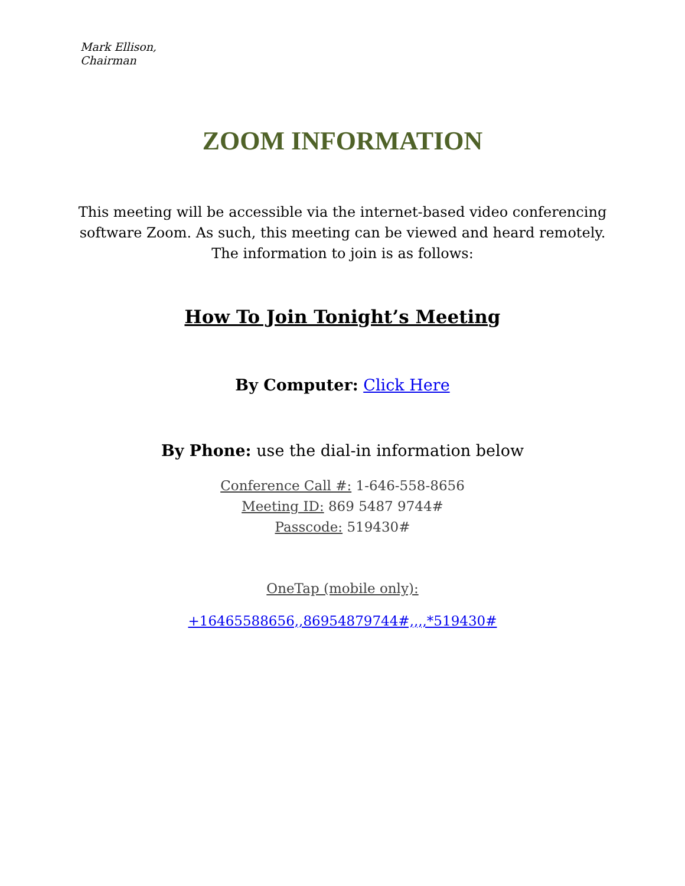Mark Ellison,
Chairman
ZOOM INFORMATION
This meeting will be accessible via the internet-based video conferencing
software Zoom. As such, this meeting can be viewed and heard remotely.
The information to join is as follows:
How To Join Tonight’s Meeting
By Computer: Click Here
By Phone: use the dial-in information below
Conference Call #: 1-646-558-8656
Meeting ID: 869 5487 9744#
Passcode: 519430#
OneTap (mobile only):
+16465588656,,86954879744#,,,,*519430#